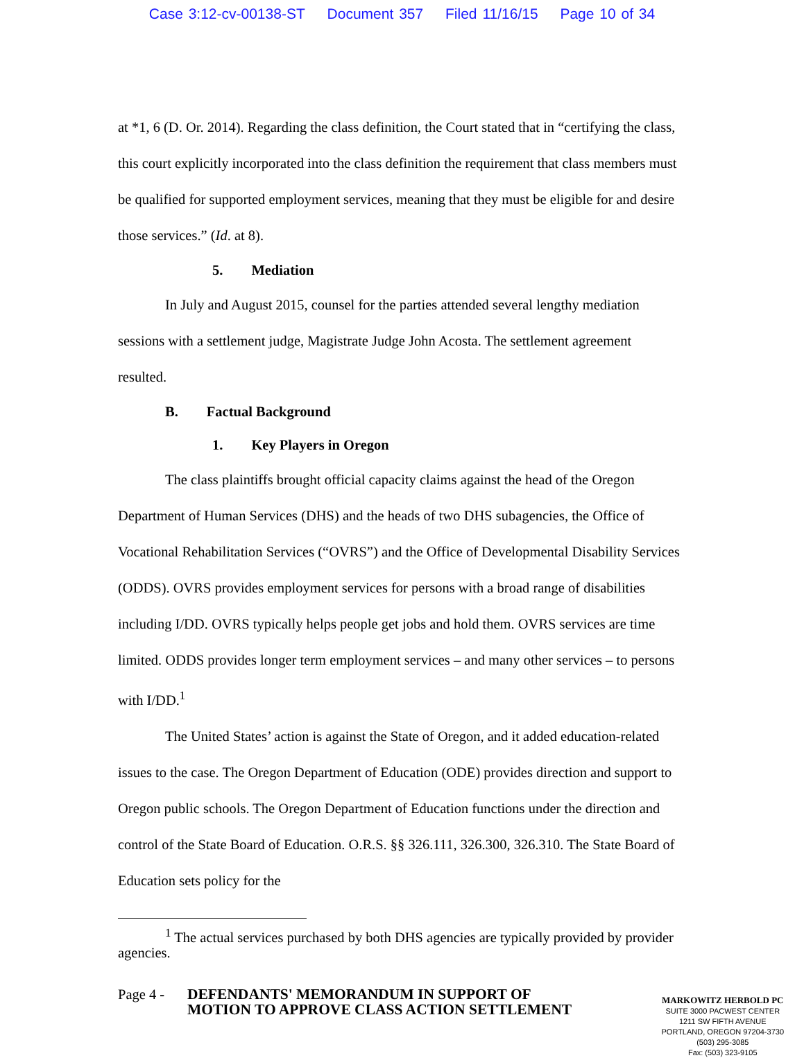Case 3:12-cv-00138-ST Document 357 Filed 11/16/15 Page 10 of 34
at *1, 6 (D. Or. 2014). Regarding the class definition, the Court stated that in “certifying the class, this court explicitly incorporated into the class definition the requirement that class members must be qualified for supported employment services, meaning that they must be eligible for and desire those services.” (Id. at 8).
5. Mediation
In July and August 2015, counsel for the parties attended several lengthy mediation sessions with a settlement judge, Magistrate Judge John Acosta. The settlement agreement resulted.
B. Factual Background
1. Key Players in Oregon
The class plaintiffs brought official capacity claims against the head of the Oregon Department of Human Services (DHS) and the heads of two DHS subagencies, the Office of Vocational Rehabilitation Services (“OVRS”) and the Office of Developmental Disability Services (ODDS). OVRS provides employment services for persons with a broad range of disabilities including I/DD. OVRS typically helps people get jobs and hold them. OVRS services are time limited. ODDS provides longer term employment services – and many other services – to persons with I/DD.<sup>1</sup>
The United States’ action is against the State of Oregon, and it added education-related issues to the case. The Oregon Department of Education (ODE) provides direction and support to Oregon public schools. The Oregon Department of Education functions under the direction and control of the State Board of Education. O.R.S. §§ 326.111, 326.300, 326.310. The State Board of Education sets policy for the
<sup>1</sup> The actual services purchased by both DHS agencies are typically provided by provider agencies.
Page 4 -
DEFENDANTS' MEMORANDUM IN SUPPORT OF MOTION TO APPROVE CLASS ACTION SETTLEMENT
MARKOWITZ HERBOLD PC
SUITE 3000 PACWEST CENTER
1211 SW FIFTH AVENUE
PORTLAND, OREGON 97204-3730
(503) 295-3085
Fax: (503) 323-9105